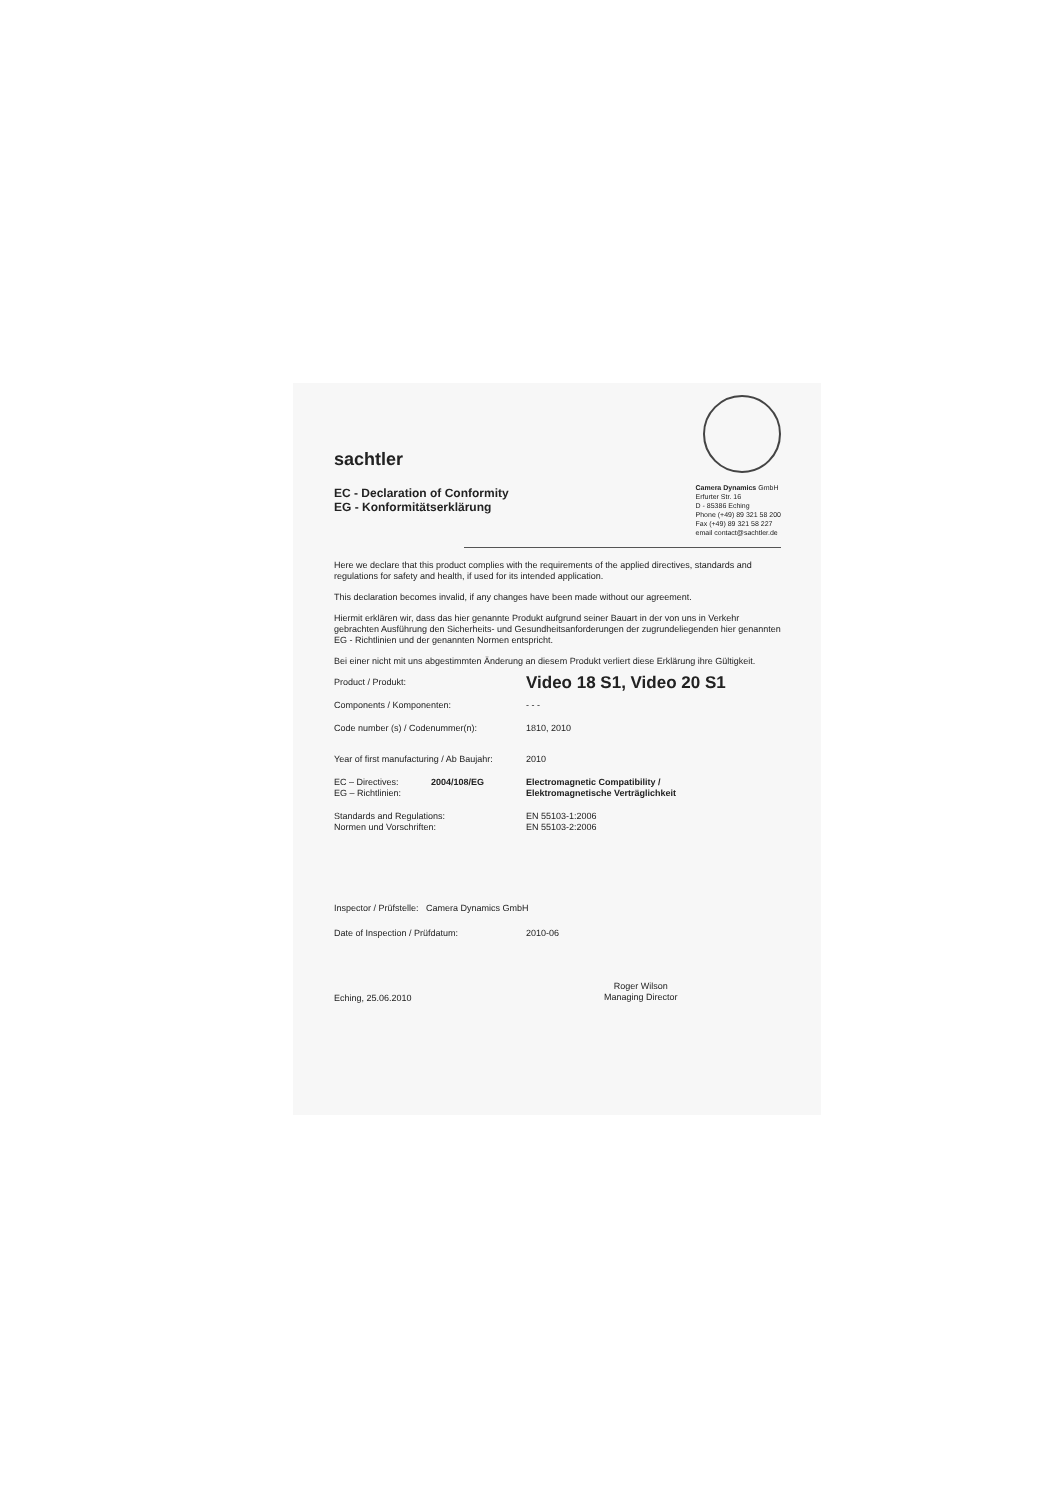sachtler
EC - Declaration of Conformity
EG - Konformitätserklärung
Camera Dynamics GmbH
Erfurter Str. 16
D - 85386 Eching
Phone (+49) 89 321 58 200
Fax (+49) 89 321 58 227
email contact@sachtler.de
Here we declare that this product complies with the requirements of the applied directives, standards and regulations for safety and health, if used for its intended application.
This declaration becomes invalid, if any changes have been made without our agreement.
Hiermit erklären wir, dass das hier genannte Produkt aufgrund seiner Bauart in der von uns in Verkehr gebrachten Ausführung den Sicherheits- und Gesundheitsanforderungen der zugrundeliegenden hier genannten EG - Richtlinien und der genannten Normen entspricht.
Bei einer nicht mit uns abgestimmten Änderung an diesem Produkt verliert diese Erklärung ihre Gültigkeit.
Product / Produkt:
Video 18 S1, Video 20 S1
Components / Komponenten: - - -
Code number (s) / Codenummer(n): 1810, 2010
Year of first manufacturing / Ab Baujahr:
2010
EC – Directives: 2004/108/EG
EG – Richtlinien:
Electromagnetic Compatibility /
Elektromagnetische Verträglichkeit
Standards and Regulations:
Normen und Vorschriften:
EN 55103-1:2006
EN 55103-2:2006
Inspector / Prüfstelle: Camera Dynamics GmbH
Date of Inspection / Prüfdatum: 2010-06
Eching, 25.06.2010
Roger Wilson
Managing Director